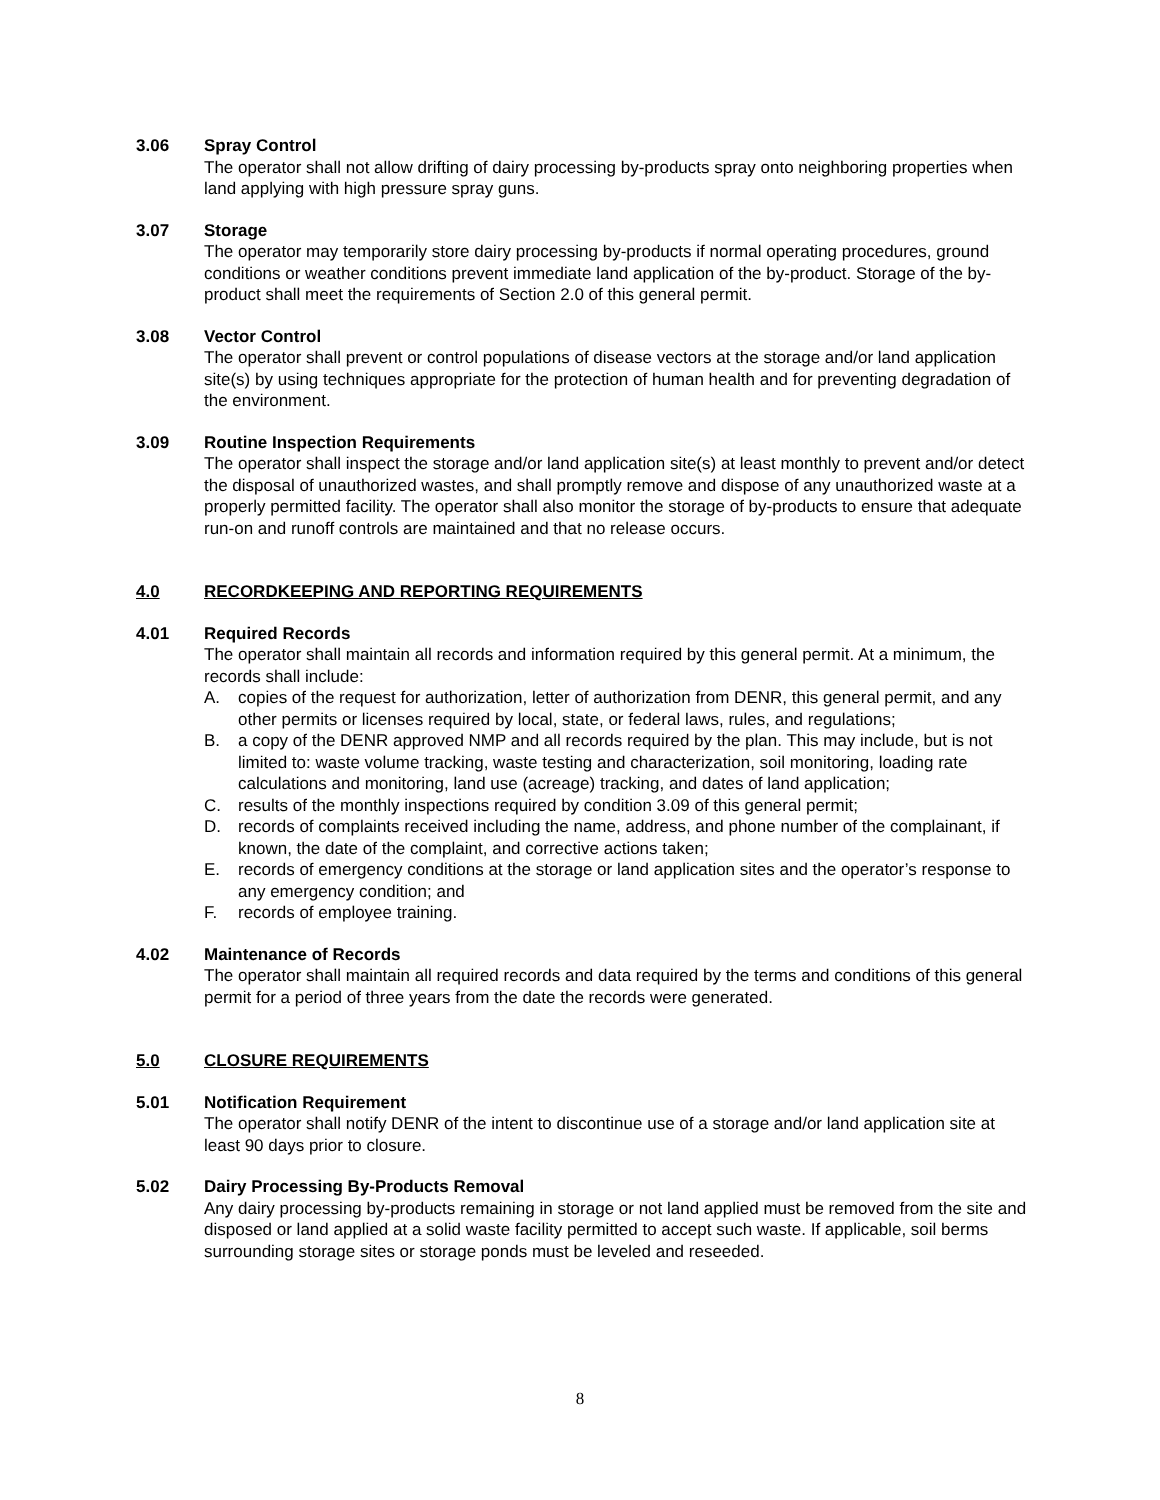3.06 Spray Control
The operator shall not allow drifting of dairy processing by-products spray onto neighboring properties when land applying with high pressure spray guns.
3.07 Storage
The operator may temporarily store dairy processing by-products if normal operating procedures, ground conditions or weather conditions prevent immediate land application of the by-product. Storage of the by-product shall meet the requirements of Section 2.0 of this general permit.
3.08 Vector Control
The operator shall prevent or control populations of disease vectors at the storage and/or land application site(s) by using techniques appropriate for the protection of human health and for preventing degradation of the environment.
3.09 Routine Inspection Requirements
The operator shall inspect the storage and/or land application site(s) at least monthly to prevent and/or detect the disposal of unauthorized wastes, and shall promptly remove and dispose of any unauthorized waste at a properly permitted facility. The operator shall also monitor the storage of by-products to ensure that adequate run-on and runoff controls are maintained and that no release occurs.
4.0 RECORDKEEPING AND REPORTING REQUIREMENTS
4.01 Required Records
The operator shall maintain all records and information required by this general permit. At a minimum, the records shall include:
A. copies of the request for authorization, letter of authorization from DENR, this general permit, and any other permits or licenses required by local, state, or federal laws, rules, and regulations;
B. a copy of the DENR approved NMP and all records required by the plan. This may include, but is not limited to: waste volume tracking, waste testing and characterization, soil monitoring, loading rate calculations and monitoring, land use (acreage) tracking, and dates of land application;
C. results of the monthly inspections required by condition 3.09 of this general permit;
D. records of complaints received including the name, address, and phone number of the complainant, if known, the date of the complaint, and corrective actions taken;
E. records of emergency conditions at the storage or land application sites and the operator’s response to any emergency condition; and
F. records of employee training.
4.02 Maintenance of Records
The operator shall maintain all required records and data required by the terms and conditions of this general permit for a period of three years from the date the records were generated.
5.0 CLOSURE REQUIREMENTS
5.01 Notification Requirement
The operator shall notify DENR of the intent to discontinue use of a storage and/or land application site at least 90 days prior to closure.
5.02 Dairy Processing By-Products Removal
Any dairy processing by-products remaining in storage or not land applied must be removed from the site and disposed or land applied at a solid waste facility permitted to accept such waste. If applicable, soil berms surrounding storage sites or storage ponds must be leveled and reseeded.
8